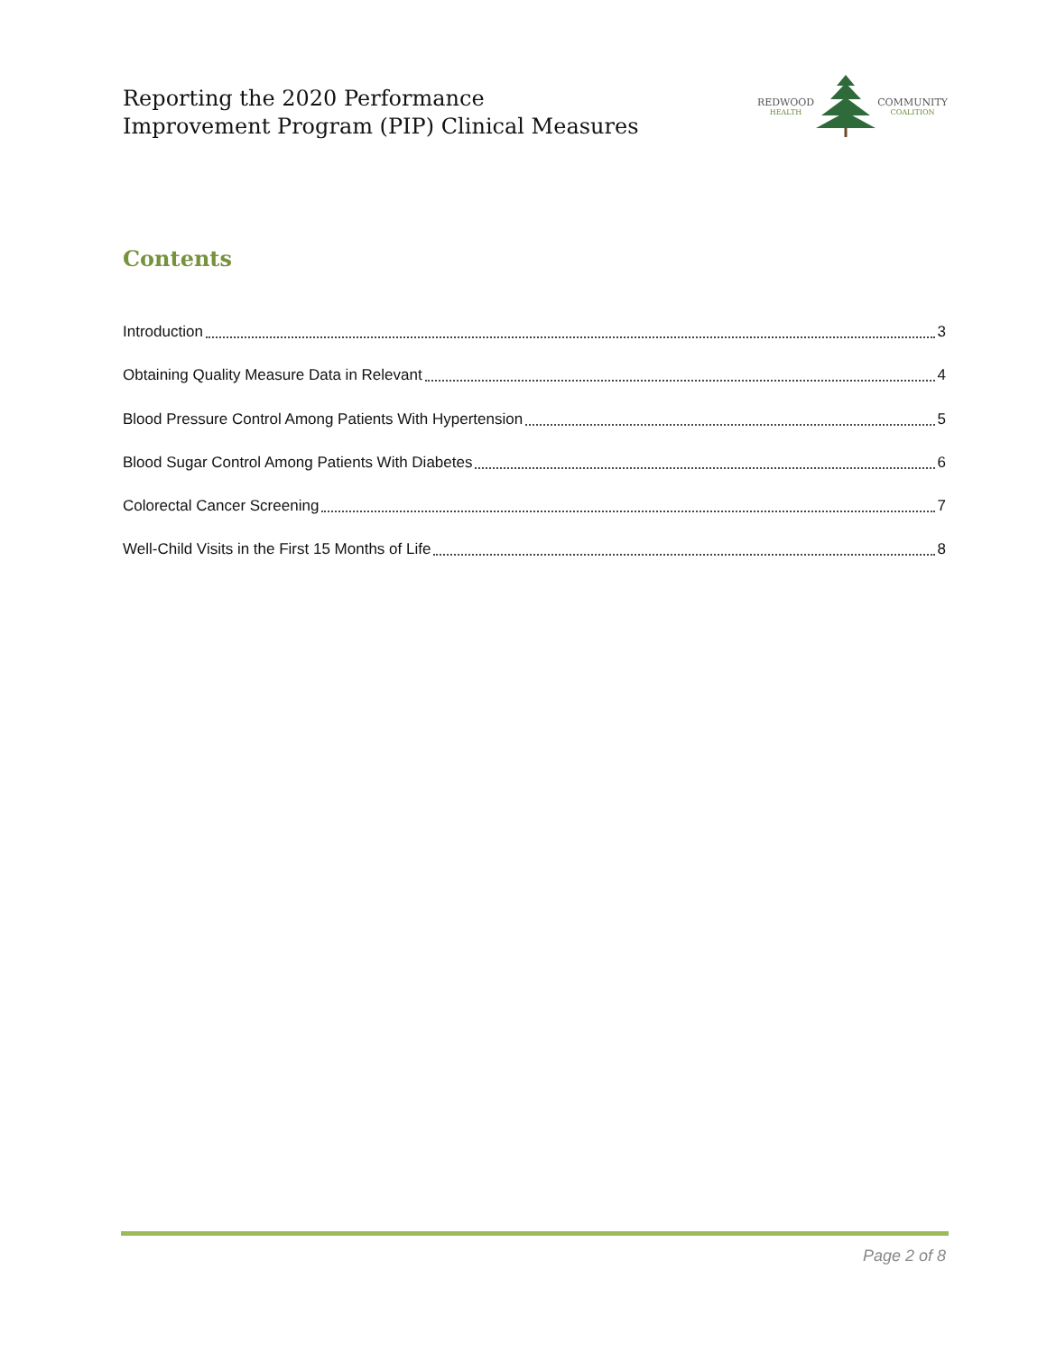Reporting the 2020 Performance
Improvement Program (PIP) Clinical Measures
REDWOOD
HEALTH COMMUNITY
COALITION
Contents
Introduction 3
Obtaining Quality Measure Data in Relevant 4
Blood Pressure Control Among Patients With Hypertension 5
Blood Sugar Control Among Patients With Diabetes 6
Colorectal Cancer Screening 7
Well-Child Visits in the First 15 Months of Life 8
Page 2 of 8